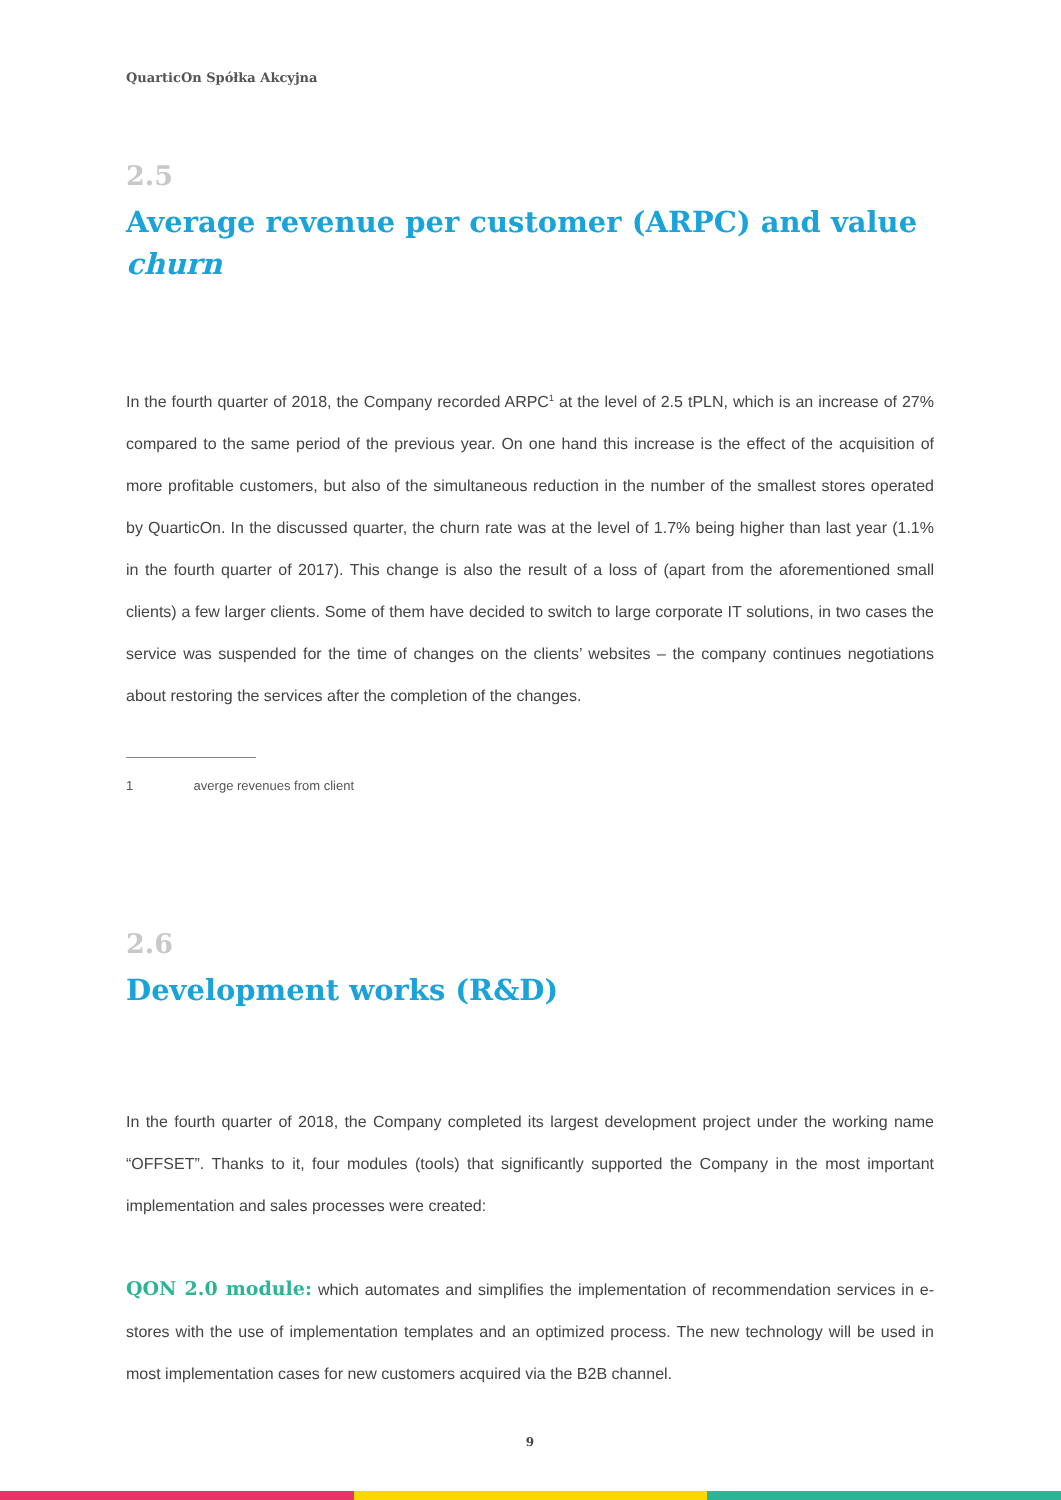QuarticOn Spółka Akcyjna
2.5
Average revenue per customer (ARPC) and value churn
In the fourth quarter of 2018, the Company recorded ARPC<sup>1</sup> at the level of 2.5 tPLN, which is an increase of 27% compared to the same period of the previous year. On one hand this increase is the effect of the acquisition of more profitable customers, but also of the simultaneous reduction in the number of the smallest stores operated by QuarticOn. In the discussed quarter, the churn rate was at the level of 1.7% being higher than last year (1.1% in the fourth quarter of 2017). This change is also the result of a loss of (apart from the aforementioned small clients) a few larger clients. Some of them have decided to switch to large corporate IT solutions, in two cases the service was suspended for the time of changes on the clients’ websites – the company continues negotiations about restoring the services after the completion of the changes.
1 averge revenues from client
2.6
Development works (R&D)
In the fourth quarter of 2018, the Company completed its largest development project under the working name “OFFSET”. Thanks to it, four modules (tools) that significantly supported the Company in the most important implementation and sales processes were created:
QON 2.0 module: which automates and simplifies the implementation of recommendation services in e-stores with the use of implementation templates and an optimized process. The new technology will be used in most implementation cases for new customers acquired via the B2B channel.
9